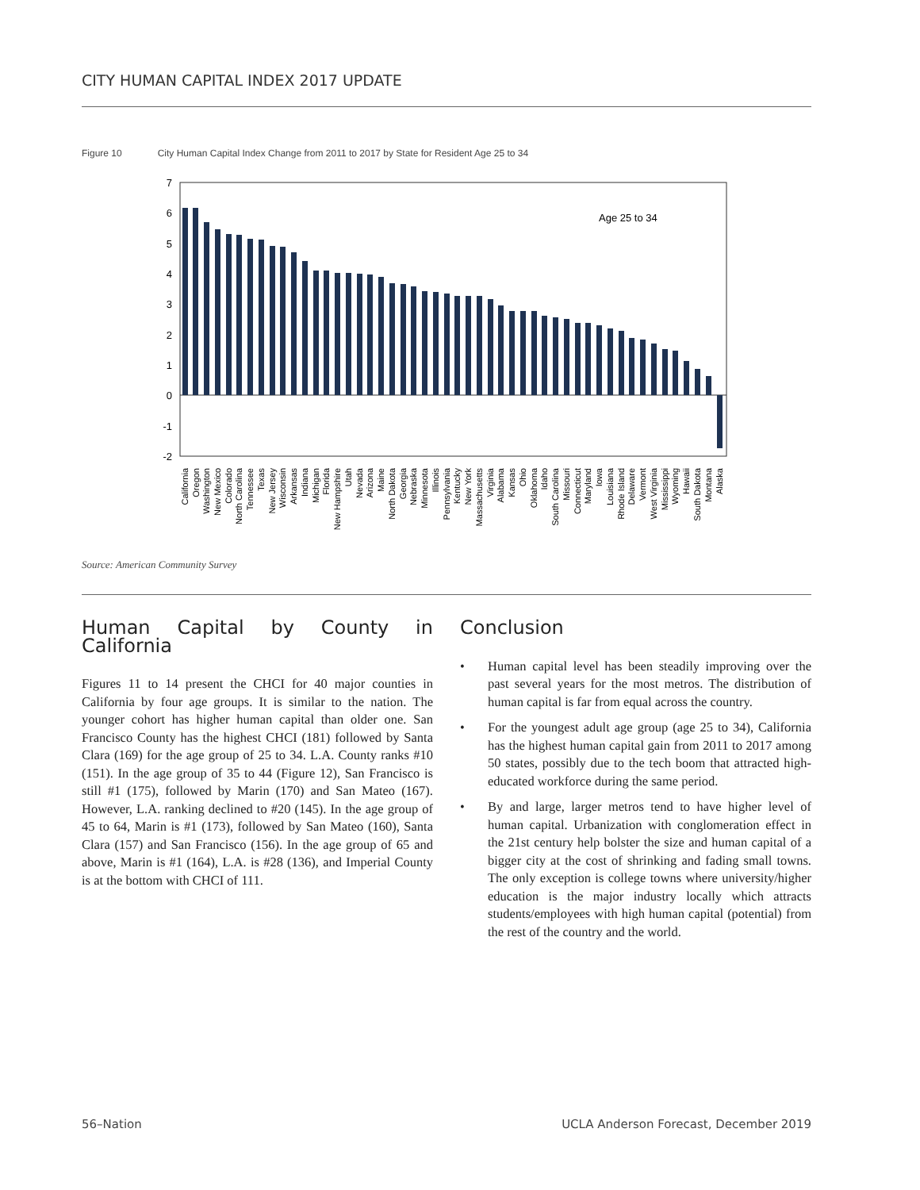CITY HUMAN CAPITAL INDEX 2017 UPDATE
Figure 10 City Human Capital Index Change from 2011 to 2017 by State for Resident Age 25 to 34
7
6
5
4
3
2
1
0
-1
-2
Age 25 to 34
California
Oregon
Washington
New Mexico
Colorado
North Carolina
Tennessee
Texas
New Jersey
Wisconsin
Arkansas
Indiana
Michigan
Florida
New Hampshire
Utah
Nevada
Arizona
Maine
North Dakota
Georgia
Nebraska
Minnesota
Illinois
Pennsylvania
Kentucky
New York
Massachusetts
Virginia
Alabama
Kansas
Ohio
Oklahoma
Idaho
South Carolina
Missouri
Connecticut
Maryland
Iowa
Louisiana
Rhode Island
Delaware
Vermont
West Virginia
Mississippi
Wyoming
Hawaii
South Dakota
Montana
Alaska
Source: American Community Survey
Human Capital by County in California
Figures 11 to 14 present the CHCI for 40 major counties in California by four age groups. It is similar to the nation. The younger cohort has higher human capital than older one. San Francisco County has the highest CHCI (181) followed by Santa Clara (169) for the age group of 25 to 34. L.A. County ranks #10 (151). In the age group of 35 to 44 (Figure 12), San Francisco is still #1 (175), followed by Marin (170) and San Mateo (167). However, L.A. ranking declined to #20 (145). In the age group of 45 to 64, Marin is #1 (173), followed by San Mateo (160), Santa Clara (157) and San Francisco (156). In the age group of 65 and above, Marin is #1 (164), L.A. is #28 (136), and Imperial County is at the bottom with CHCI of 111.
Conclusion
• Human capital level has been steadily improving over the past several years for the most metros. The distribution of human capital is far from equal across the country.
• For the youngest adult age group (age 25 to 34), California has the highest human capital gain from 2011 to 2017 among 50 states, possibly due to the tech boom that attracted high-educated workforce during the same period.
• By and large, larger metros tend to have higher level of human capital. Urbanization with conglomeration effect in the 21st century help bolster the size and human capital of a bigger city at the cost of shrinking and fading small towns. The only exception is college towns where university/higher education is the major industry locally which attracts students/employees with high human capital (potential) from the rest of the country and the world.
56–Nation
UCLA Anderson Forecast, December 2019